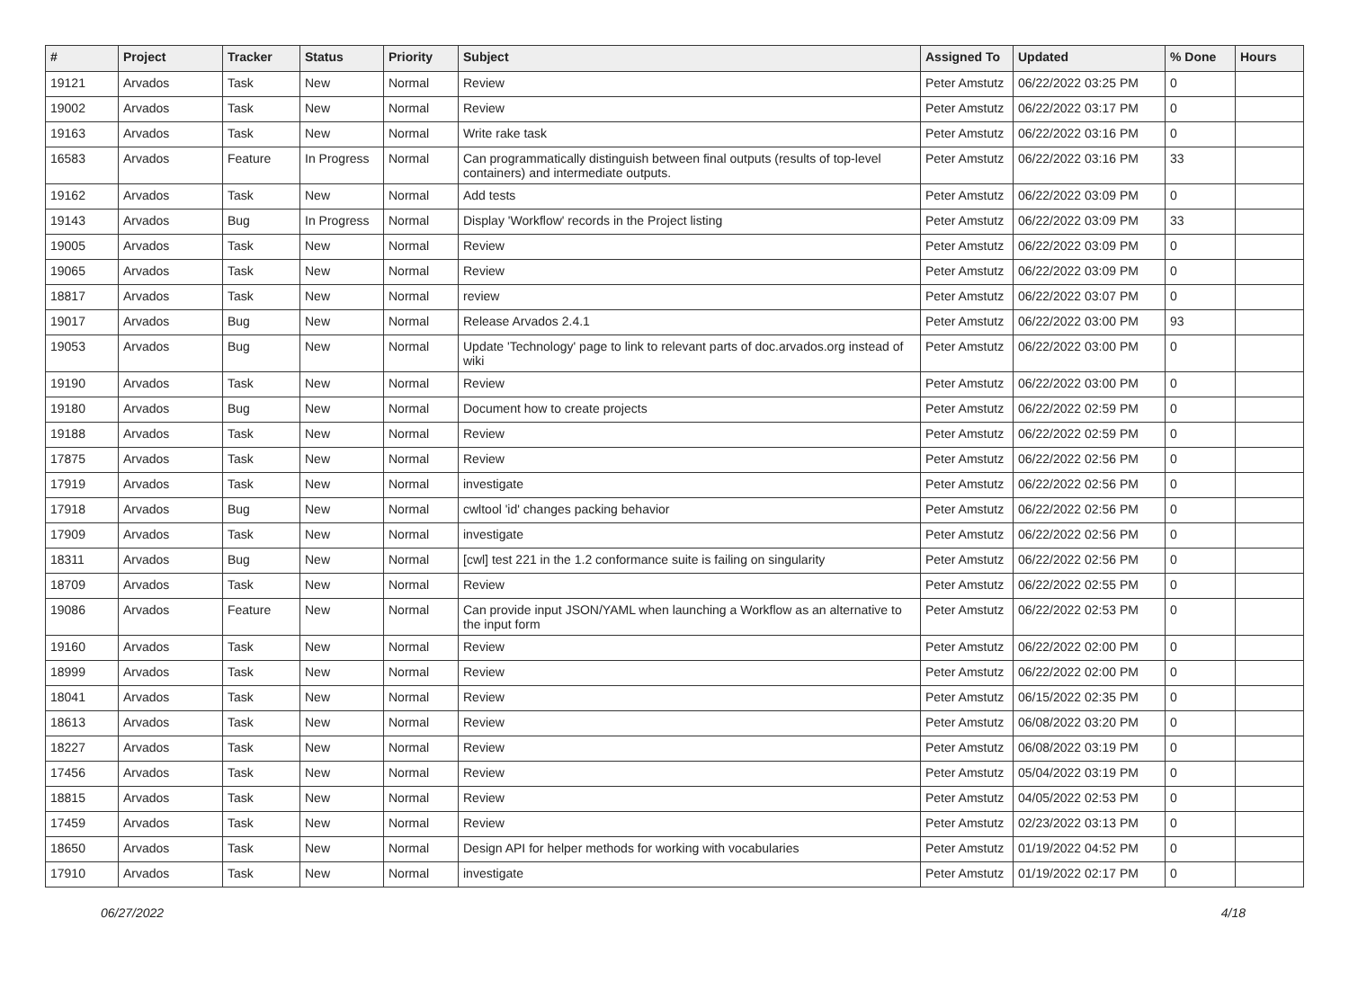| # | Project | Tracker | Status | Priority | Subject | Assigned To | Updated | % Done | Hours |
| --- | --- | --- | --- | --- | --- | --- | --- | --- | --- |
| 19121 | Arvados | Task | New | Normal | Review | Peter Amstutz | 06/22/2022 03:25 PM | 0 | |
| 19002 | Arvados | Task | New | Normal | Review | Peter Amstutz | 06/22/2022 03:17 PM | 0 | |
| 19163 | Arvados | Task | New | Normal | Write rake task | Peter Amstutz | 06/22/2022 03:16 PM | 0 | |
| 16583 | Arvados | Feature | In Progress | Normal | Can programmatically distinguish between final outputs (results of top-level containers) and intermediate outputs. | Peter Amstutz | 06/22/2022 03:16 PM | 33 | |
| 19162 | Arvados | Task | New | Normal | Add tests | Peter Amstutz | 06/22/2022 03:09 PM | 0 | |
| 19143 | Arvados | Bug | In Progress | Normal | Display 'Workflow' records in the Project listing | Peter Amstutz | 06/22/2022 03:09 PM | 33 | |
| 19005 | Arvados | Task | New | Normal | Review | Peter Amstutz | 06/22/2022 03:09 PM | 0 | |
| 19065 | Arvados | Task | New | Normal | Review | Peter Amstutz | 06/22/2022 03:09 PM | 0 | |
| 18817 | Arvados | Task | New | Normal | review | Peter Amstutz | 06/22/2022 03:07 PM | 0 | |
| 19017 | Arvados | Bug | New | Normal | Release Arvados 2.4.1 | Peter Amstutz | 06/22/2022 03:00 PM | 93 | |
| 19053 | Arvados | Bug | New | Normal | Update 'Technology' page to link to relevant parts of doc.arvados.org instead of wiki | Peter Amstutz | 06/22/2022 03:00 PM | 0 | |
| 19190 | Arvados | Task | New | Normal | Review | Peter Amstutz | 06/22/2022 03:00 PM | 0 | |
| 19180 | Arvados | Bug | New | Normal | Document how to create projects | Peter Amstutz | 06/22/2022 02:59 PM | 0 | |
| 19188 | Arvados | Task | New | Normal | Review | Peter Amstutz | 06/22/2022 02:59 PM | 0 | |
| 17875 | Arvados | Task | New | Normal | Review | Peter Amstutz | 06/22/2022 02:56 PM | 0 | |
| 17919 | Arvados | Task | New | Normal | investigate | Peter Amstutz | 06/22/2022 02:56 PM | 0 | |
| 17918 | Arvados | Bug | New | Normal | cwltool 'id' changes packing behavior | Peter Amstutz | 06/22/2022 02:56 PM | 0 | |
| 17909 | Arvados | Task | New | Normal | investigate | Peter Amstutz | 06/22/2022 02:56 PM | 0 | |
| 18311 | Arvados | Bug | New | Normal | [cwl] test 221 in the 1.2 conformance suite is failing on singularity | Peter Amstutz | 06/22/2022 02:56 PM | 0 | |
| 18709 | Arvados | Task | New | Normal | Review | Peter Amstutz | 06/22/2022 02:55 PM | 0 | |
| 19086 | Arvados | Feature | New | Normal | Can provide input JSON/YAML when launching a Workflow as an alternative to the input form | Peter Amstutz | 06/22/2022 02:53 PM | 0 | |
| 19160 | Arvados | Task | New | Normal | Review | Peter Amstutz | 06/22/2022 02:00 PM | 0 | |
| 18999 | Arvados | Task | New | Normal | Review | Peter Amstutz | 06/22/2022 02:00 PM | 0 | |
| 18041 | Arvados | Task | New | Normal | Review | Peter Amstutz | 06/15/2022 02:35 PM | 0 | |
| 18613 | Arvados | Task | New | Normal | Review | Peter Amstutz | 06/08/2022 03:20 PM | 0 | |
| 18227 | Arvados | Task | New | Normal | Review | Peter Amstutz | 06/08/2022 03:19 PM | 0 | |
| 17456 | Arvados | Task | New | Normal | Review | Peter Amstutz | 05/04/2022 03:19 PM | 0 | |
| 18815 | Arvados | Task | New | Normal | Review | Peter Amstutz | 04/05/2022 02:53 PM | 0 | |
| 17459 | Arvados | Task | New | Normal | Review | Peter Amstutz | 02/23/2022 03:13 PM | 0 | |
| 18650 | Arvados | Task | New | Normal | Design API for helper methods for working with vocabularies | Peter Amstutz | 01/19/2022 04:52 PM | 0 | |
| 17910 | Arvados | Task | New | Normal | investigate | Peter Amstutz | 01/19/2022 02:17 PM | 0 | |
06/27/2022 4/18